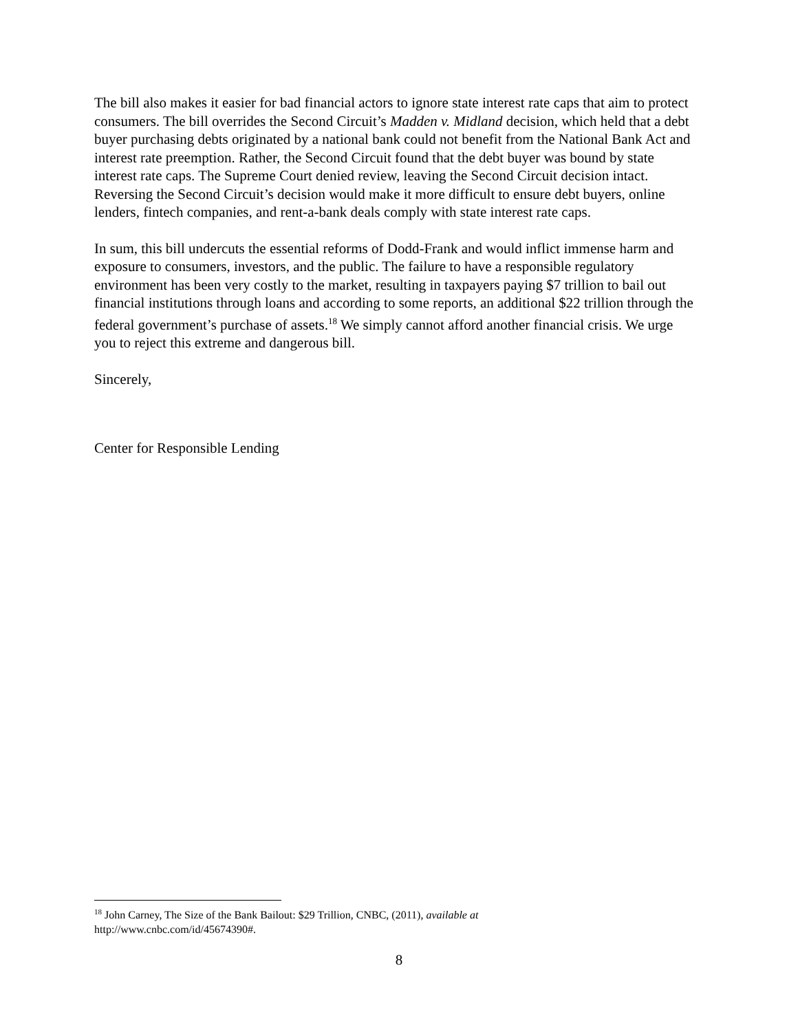The bill also makes it easier for bad financial actors to ignore state interest rate caps that aim to protect consumers. The bill overrides the Second Circuit’s Madden v. Midland decision, which held that a debt buyer purchasing debts originated by a national bank could not benefit from the National Bank Act and interest rate preemption. Rather, the Second Circuit found that the debt buyer was bound by state interest rate caps. The Supreme Court denied review, leaving the Second Circuit decision intact. Reversing the Second Circuit’s decision would make it more difficult to ensure debt buyers, online lenders, fintech companies, and rent-a-bank deals comply with state interest rate caps.
In sum, this bill undercuts the essential reforms of Dodd-Frank and would inflict immense harm and exposure to consumers, investors, and the public. The failure to have a responsible regulatory environment has been very costly to the market, resulting in taxpayers paying $7 trillion to bail out financial institutions through loans and according to some reports, an additional $22 trillion through the federal government’s purchase of assets.<sup>18</sup> We simply cannot afford another financial crisis. We urge you to reject this extreme and dangerous bill.
Sincerely,
Center for Responsible Lending
<sup>18</sup> John Carney, The Size of the Bank Bailout: $29 Trillion, CNBC, (2011), available at
http://www.cnbc.com/id/45674390#.
8